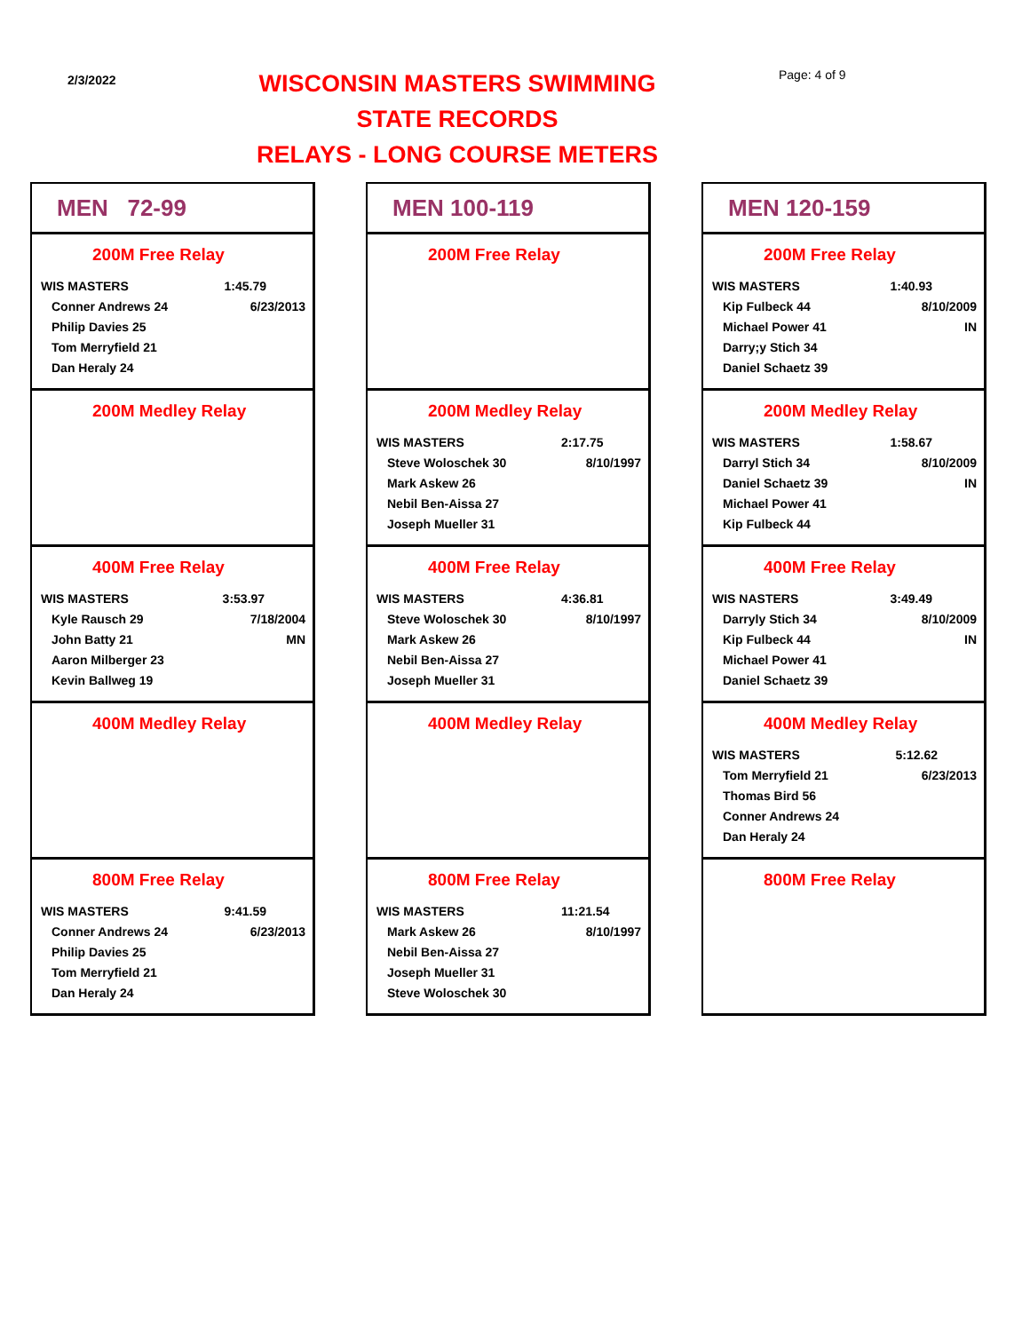2/3/2022
WISCONSIN MASTERS SWIMMING
STATE RECORDS
RELAYS - LONG COURSE METERS
Page: 4 of 9
MEN 72-99
200M Free Relay
| WIS MASTERS | 1:45.79 |
| Conner Andrews 24 | 6/23/2013 |
| Philip Davies 25 | |
| Tom Merryfield 21 | |
| Dan Heraly 24 | |
200M Medley Relay
400M Free Relay
| WIS MASTERS | 3:53.97 |
| Kyle Rausch 29 | 7/18/2004 |
| John Batty 21 | MN |
| Aaron Milberger 23 | |
| Kevin Ballweg 19 | |
400M Medley Relay
800M Free Relay
| WIS MASTERS | 9:41.59 |
| Conner Andrews 24 | 6/23/2013 |
| Philip Davies 25 | |
| Tom Merryfield 21 | |
| Dan Heraly 24 | |
MEN 100-119
200M Free Relay
200M Medley Relay
| WIS MASTERS | 2:17.75 |
| Steve Woloschek 30 | 8/10/1997 |
| Mark Askew 26 | |
| Nebil Ben-Aissa 27 | |
| Joseph Mueller 31 | |
400M Free Relay
| WIS MASTERS | 4:36.81 |
| Steve Woloschek 30 | 8/10/1997 |
| Mark Askew 26 | |
| Nebil Ben-Aissa 27 | |
| Joseph Mueller 31 | |
400M Medley Relay
800M Free Relay
| WIS MASTERS | 11:21.54 |
| Mark Askew 26 | 8/10/1997 |
| Nebil Ben-Aissa 27 | |
| Joseph Mueller 31 | |
| Steve Woloschek 30 | |
MEN 120-159
200M Free Relay
| WIS MASTERS | 1:40.93 |
| Kip Fulbeck 44 | 8/10/2009 |
| Michael Power 41 | IN |
| Darry;y Stich 34 | |
| Daniel Schaetz 39 | |
200M Medley Relay
| WIS MASTERS | 1:58.67 |
| Darryl Stich 34 | 8/10/2009 |
| Daniel Schaetz 39 | IN |
| Michael Power 41 | |
| Kip Fulbeck 44 | |
400M Free Relay
| WIS NASTERS | 3:49.49 |
| Darryly Stich 34 | 8/10/2009 |
| Kip Fulbeck 44 | IN |
| Michael Power 41 | |
| Daniel Schaetz 39 | |
400M Medley Relay
| WIS MASTERS | 5:12.62 |
| Tom Merryfield 21 | 6/23/2013 |
| Thomas Bird 56 | |
| Conner Andrews 24 | |
| Dan Heraly 24 | |
800M Free Relay